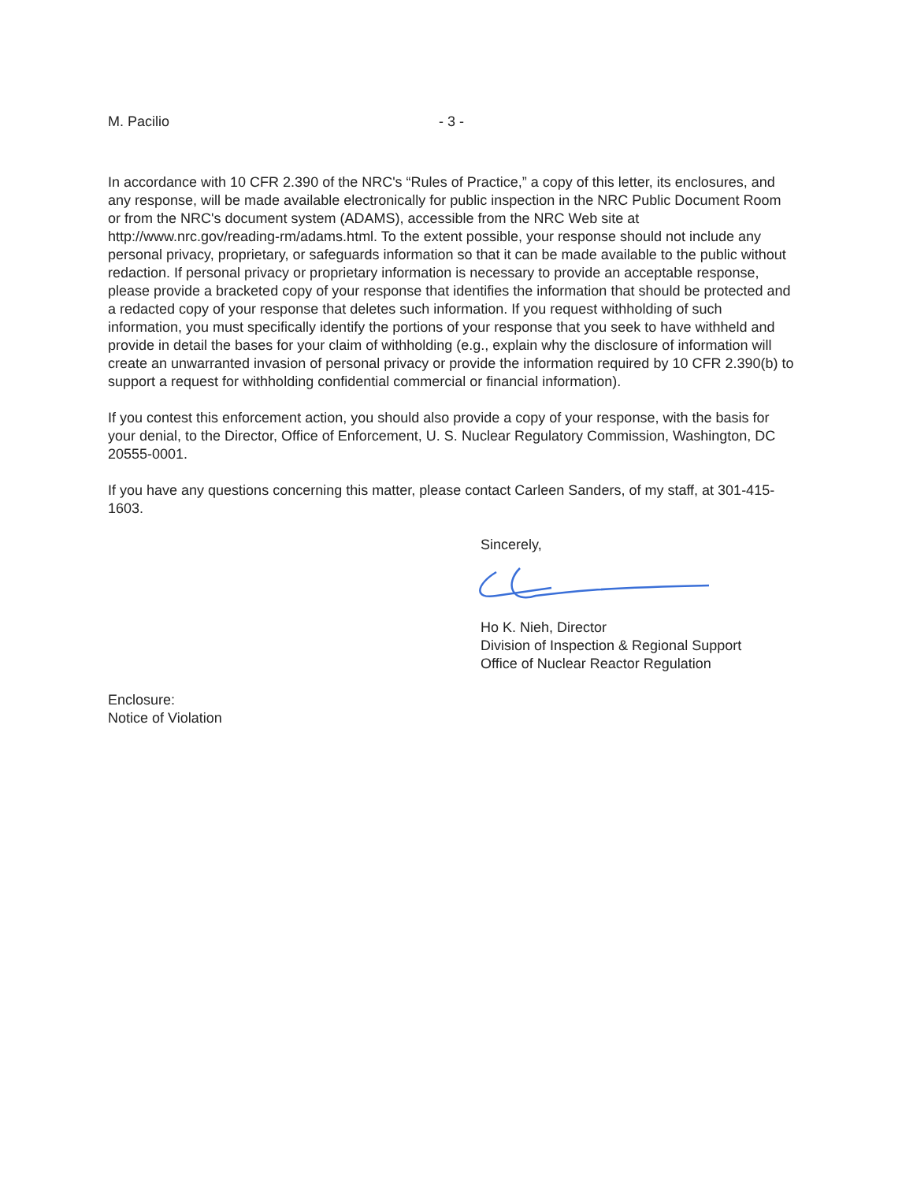M. Pacilio - 3 -
In accordance with 10 CFR 2.390 of the NRC's “Rules of Practice,” a copy of this letter, its enclosures, and any response, will be made available electronically for public inspection in the NRC Public Document Room or from the NRC's document system (ADAMS), accessible from the NRC Web site at http://www.nrc.gov/reading-rm/adams.html. To the extent possible, your response should not include any personal privacy, proprietary, or safeguards information so that it can be made available to the public without redaction. If personal privacy or proprietary information is necessary to provide an acceptable response, please provide a bracketed copy of your response that identifies the information that should be protected and a redacted copy of your response that deletes such information. If you request withholding of such information, you must specifically identify the portions of your response that you seek to have withheld and provide in detail the bases for your claim of withholding (e.g., explain why the disclosure of information will create an unwarranted invasion of personal privacy or provide the information required by 10 CFR 2.390(b) to support a request for withholding confidential commercial or financial information).
If you contest this enforcement action, you should also provide a copy of your response, with the basis for your denial, to the Director, Office of Enforcement, U. S. Nuclear Regulatory Commission, Washington, DC 20555-0001.
If you have any questions concerning this matter, please contact Carleen Sanders, of my staff, at 301-415-1603.
Sincerely, Ho K. Nieh, Director
Division of Inspection & Regional Support
Office of Nuclear Reactor Regulation
Enclosure:
Notice of Violation